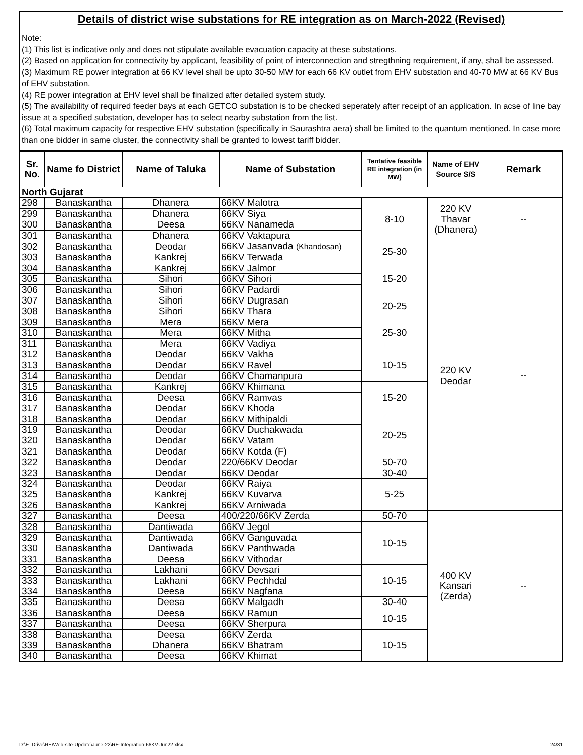Details of district wise substations for RE integration as on March-2022 (Revised)
Note:
(1) This list is indicative only and does not stipulate available evacuation capacity at these substations.
(2) Based on application for connectivity by applicant, feasibility of point of interconnection and stregthning requirement, if any, shall be assessed.
(3) Maximum RE power integration at 66 KV level shall be upto 30-50 MW for each 66 KV outlet from EHV substation and 40-70 MW at 66 KV Bus of EHV substation.
(4) RE power integration at EHV level shall be finalized after detailed system study.
(5) The availability of required feeder bays at each GETCO substation is to be checked seperately after receipt of an application. In acse of line bay issue at a specified substation, developer has to select nearby substation from the list.
(6) Total maximum capacity for respective EHV substation (specifically in Saurashtra aera) shall be limited to the quantum mentioned. In case more than one bidder in same cluster, the connectivity shall be granted to lowest tariff bidder.
| Sr. No. | Name fo District | Name of Taluka | Name of Substation | Tentative feasible RE integration (in MW) | Name of EHV Source S/S | Remark |
| --- | --- | --- | --- | --- | --- | --- |
| North Gujarat | | | | | | |
| 298 | Banaskantha | Dhanera | 66KV Malotra | 8-10 | 220 KV Thavar (Dhanera) | -- |
| 299 | Banaskantha | Dhanera | 66KV Siya | | | |
| 300 | Banaskantha | Deesa | 66KV Nanameda | | | |
| 301 | Banaskantha | Dhanera | 66KV Vaktapura | | | |
| 302 | Banaskantha | Deodar | 66KV Jasanvada (Khandosan) | 25-30 | 220 KV Deodar | -- |
| 303 | Banaskantha | Kankrej | 66KV Terwada | | | |
| 304 | Banaskantha | Kankrej | 66KV Jalmor | 15-20 | | |
| 305 | Banaskantha | Sihori | 66KV Sihori | | | |
| 306 | Banaskantha | Sihori | 66KV Padardi | | | |
| 307 | Banaskantha | Sihori | 66KV Dugrasan | 20-25 | | |
| 308 | Banaskantha | Sihori | 66KV Thara | | | |
| 309 | Banaskantha | Mera | 66KV Mera | 25-30 | | |
| 310 | Banaskantha | Mera | 66KV Mitha | | | |
| 311 | Banaskantha | Mera | 66KV Vadiya | | | |
| 312 | Banaskantha | Deodar | 66KV Vakha | 10-15 | | |
| 313 | Banaskantha | Deodar | 66KV Ravel | | | |
| 314 | Banaskantha | Deodar | 66KV Chamanpura | | | |
| 315 | Banaskantha | Kankrej | 66KV Khimana | 15-20 | | |
| 316 | Banaskantha | Deesa | 66KV Ramvas | | | |
| 317 | Banaskantha | Deodar | 66KV Khoda | | | |
| 318 | Banaskantha | Deodar | 66KV Mithipaldi | 20-25 | | |
| 319 | Banaskantha | Deodar | 66KV Duchakwada | | | |
| 320 | Banaskantha | Deodar | 66KV Vatam | | | |
| 321 | Banaskantha | Deodar | 66KV Kotda (F) | | | |
| 322 | Banaskantha | Deodar | 220/66KV Deodar | 50-70 | | |
| 323 | Banaskantha | Deodar | 66KV Deodar | 30-40 | | |
| 324 | Banaskantha | Deodar | 66KV Raiya | 5-25 | | |
| 325 | Banaskantha | Kankrej | 66KV Kuvarva | | | |
| 326 | Banaskantha | Kankrej | 66KV Arniwada | | | |
| 327 | Banaskantha | Deesa | 400/220/66KV Zerda | 50-70 | 400 KV Kansari (Zerda) | -- |
| 328 | Banaskantha | Dantiwada | 66KV Jegol | 10-15 | | |
| 329 | Banaskantha | Dantiwada | 66KV Ganguvada | | | |
| 330 | Banaskantha | Dantiwada | 66KV Panthwada | | | |
| 331 | Banaskantha | Deesa | 66KV Vithodar | | | |
| 332 | Banaskantha | Lakhani | 66KV Devsari | 10-15 | | |
| 333 | Banaskantha | Lakhani | 66KV Pechhdal | | | |
| 334 | Banaskantha | Deesa | 66KV Nagfana | | | |
| 335 | Banaskantha | Deesa | 66KV Malgadh | 30-40 | | |
| 336 | Banaskantha | Deesa | 66KV Ramun | 10-15 | | |
| 337 | Banaskantha | Deesa | 66KV Sherpura | | | |
| 338 | Banaskantha | Deesa | 66KV Zerda | 10-15 | | |
| 339 | Banaskantha | Dhanera | 66KV Bhatram | | | |
| 340 | Banaskantha | Deesa | 66KV Khimat | | | |
D:\E_Drive\RE\Web-site-Update\June-22\RE-Integration-66KV-Jun22.xlsx
24/31